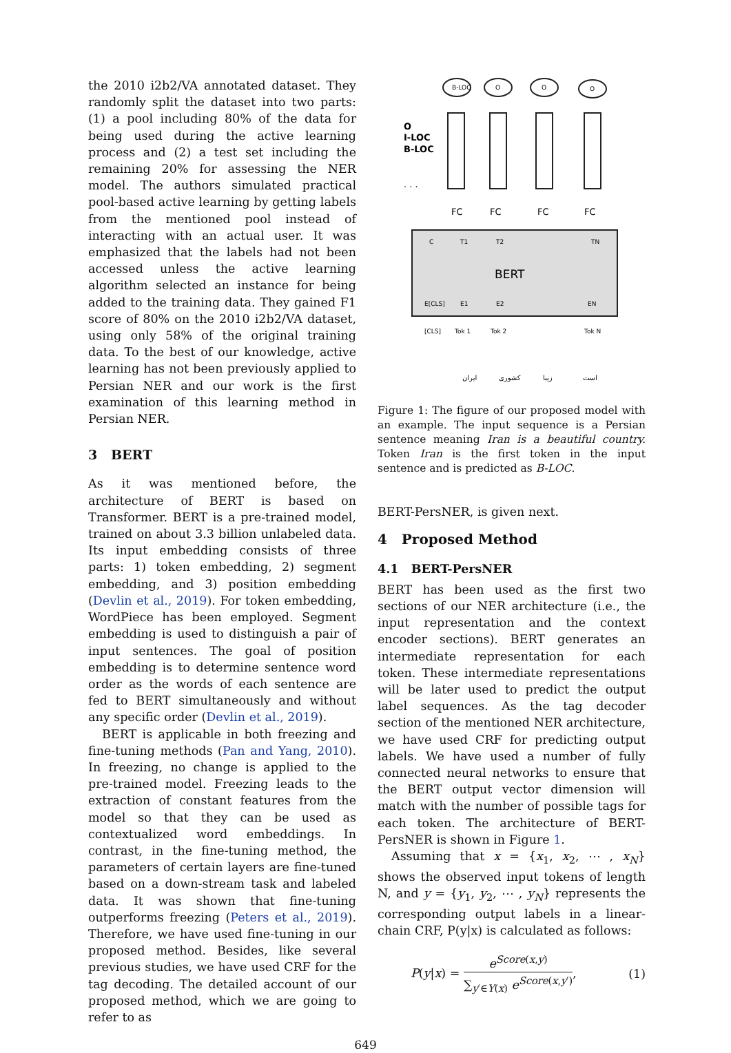the 2010 i2b2/VA annotated dataset. They randomly split the dataset into two parts: (1) a pool including 80% of the data for being used during the active learning process and (2) a test set including the remaining 20% for assessing the NER model. The authors simulated practical pool-based active learning by getting labels from the mentioned pool instead of interacting with an actual user. It was emphasized that the labels had not been accessed unless the active learning algorithm selected an instance for being added to the training data. They gained F1 score of 80% on the 2010 i2b2/VA dataset, using only 58% of the original training data. To the best of our knowledge, active learning has not been previously applied to Persian NER and our work is the first examination of this learning method in Persian NER.
3 BERT
As it was mentioned before, the architecture of BERT is based on Transformer. BERT is a pre-trained model, trained on about 3.3 billion unlabeled data. Its input embedding consists of three parts: 1) token embedding, 2) segment embedding, and 3) position embedding (Devlin et al., 2019). For token embedding, WordPiece has been employed. Segment embedding is used to distinguish a pair of input sentences. The goal of position embedding is to determine sentence word order as the words of each sentence are fed to BERT simultaneously and without any specific order (Devlin et al., 2019).
BERT is applicable in both freezing and fine-tuning methods (Pan and Yang, 2010). In freezing, no change is applied to the pre-trained model. Freezing leads to the extraction of constant features from the model so that they can be used as contextualized word embeddings. In contrast, in the fine-tuning method, the parameters of certain layers are fine-tuned based on a down-stream task and labeled data. It was shown that fine-tuning outperforms freezing (Peters et al., 2019). Therefore, we have used fine-tuning in our proposed method. Besides, like several previous studies, we have used CRF for the tag decoding. The detailed account of our proposed method, which we are going to refer to as
O
I-LOC
B-LOC
. . .
B-LOC
O
O
O
FC
FC
FC
FC
BERT
C
T1
T2
TN
E[CLS]
E1
E2
EN
[CLS]
Tok 1
Tok 2
Tok N
ایران
کشوری
زیبا
است
Figure 1: The figure of our proposed model with an example. The input sequence is a Persian sentence meaning Iran is a beautiful country. Token Iran is the first token in the input sentence and is predicted as B-LOC.
BERT-PersNER, is given next.
4 Proposed Method
4.1 BERT-PersNER
BERT has been used as the first two sections of our NER architecture (i.e., the input representation and the context encoder sections). BERT generates an intermediate representation for each token. These intermediate representations will be later used to predict the output label sequences. As the tag decoder section of the mentioned NER architecture, we have used CRF for predicting output labels. We have used a number of fully connected neural networks to ensure that the BERT output vector dimension will match with the number of possible tags for each token. The architecture of BERT-PersNER is shown in Figure 1.
Assuming that x = {x<sub>1</sub>, x<sub>2</sub>, ⋯ , x<sub>N</sub>} shows the observed input tokens of length N, and y = {y<sub>1</sub>, y<sub>2</sub>, ⋯ , y<sub>N</sub>} represents the corresponding output labels in a linear-chain CRF, P(y|x) is calculated as follows:
P(y|x) = e<sup>Score(x,y)</sup> ∑<sub>y′∈Y(x)</sub> e<sup>Score(x,y′)</sup>, (1)
649